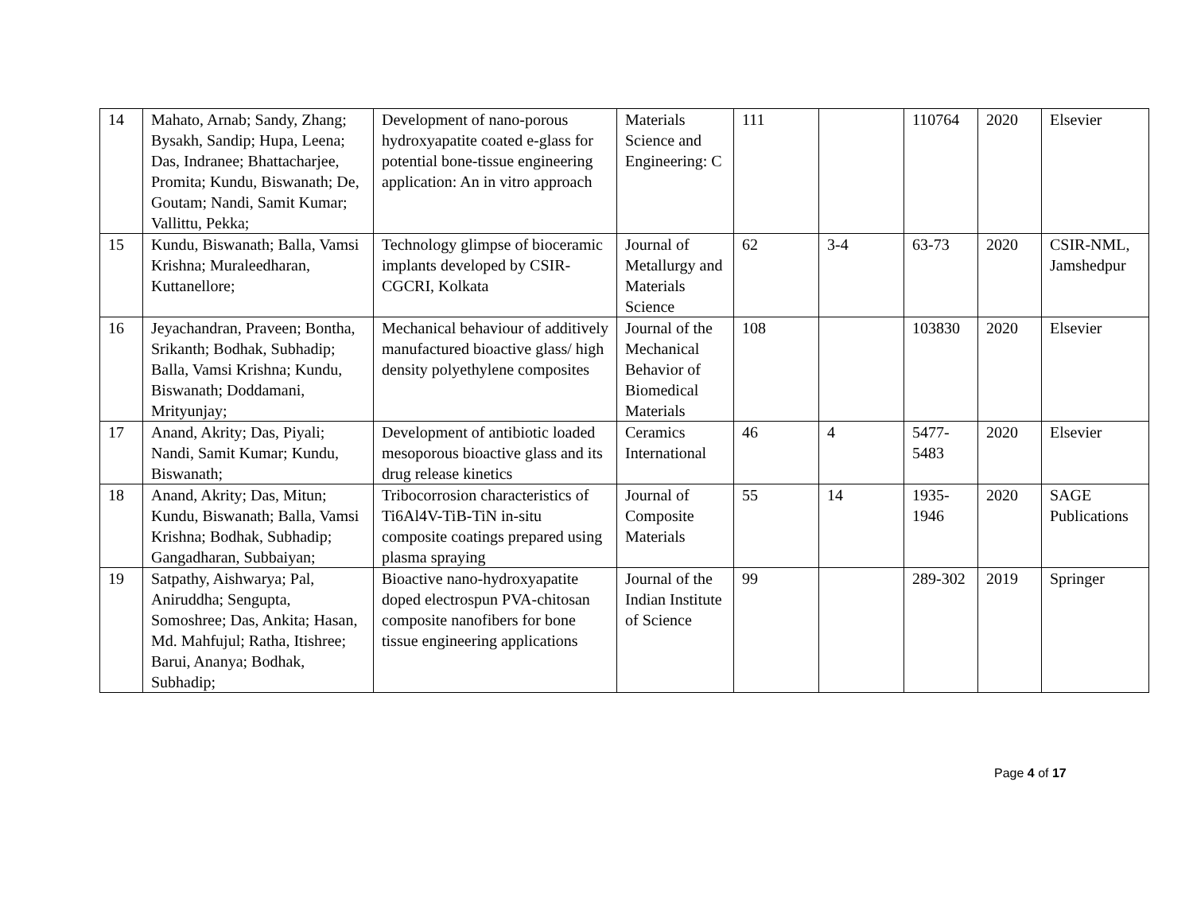| 14 | Mahato, Arnab; Sandy, Zhang; Bysakh, Sandip; Hupa, Leena; Das, Indranee; Bhattacharjee, Promita; Kundu, Biswanath; De, Goutam; Nandi, Samit Kumar; Vallittu, Pekka; | Development of nano-porous hydroxyapatite coated e-glass for potential bone-tissue engineering application: An in vitro approach | Materials Science and Engineering: C | 111 | | 110764 | 2020 | Elsevier |
| 15 | Kundu, Biswanath; Balla, Vamsi Krishna; Muraleedharan, Kuttanellore; | Technology glimpse of bioceramic implants developed by CSIR-CGCRI, Kolkata | Journal of Metallurgy and Materials Science | 62 | 3-4 | 63-73 | 2020 | CSIR-NML, Jamshedpur |
| 16 | Jeyachandran, Praveen; Bontha, Srikanth; Bodhak, Subhadip; Balla, Vamsi Krishna; Kundu, Biswanath; Doddamani, Mrityunjay; | Mechanical behaviour of additively manufactured bioactive glass/ high density polyethylene composites | Journal of the Mechanical Behavior of Biomedical Materials | 108 | | 103830 | 2020 | Elsevier |
| 17 | Anand, Akrity; Das, Piyali; Nandi, Samit Kumar; Kundu, Biswanath; | Development of antibiotic loaded mesoporous bioactive glass and its drug release kinetics | Ceramics International | 46 | 4 | 5477-5483 | 2020 | Elsevier |
| 18 | Anand, Akrity; Das, Mitun; Kundu, Biswanath; Balla, Vamsi Krishna; Bodhak, Subhadip; Gangadharan, Subbaiyan; | Tribocorrosion characteristics of Ti6Al4V-TiB-TiN in-situ composite coatings prepared using plasma spraying | Journal of Composite Materials | 55 | 14 | 1935-1946 | 2020 | SAGE Publications |
| 19 | Satpathy, Aishwarya; Pal, Aniruddha; Sengupta, Somoshree; Das, Ankita; Hasan, Md. Mahfujul; Ratha, Itishree; Barui, Ananya; Bodhak, Subhadip; | Bioactive nano-hydroxyapatite doped electrospun PVA-chitosan composite nanofibers for bone tissue engineering applications | Journal of the Indian Institute of Science | 99 | | 289-302 | 2019 | Springer |
Page 4 of 17